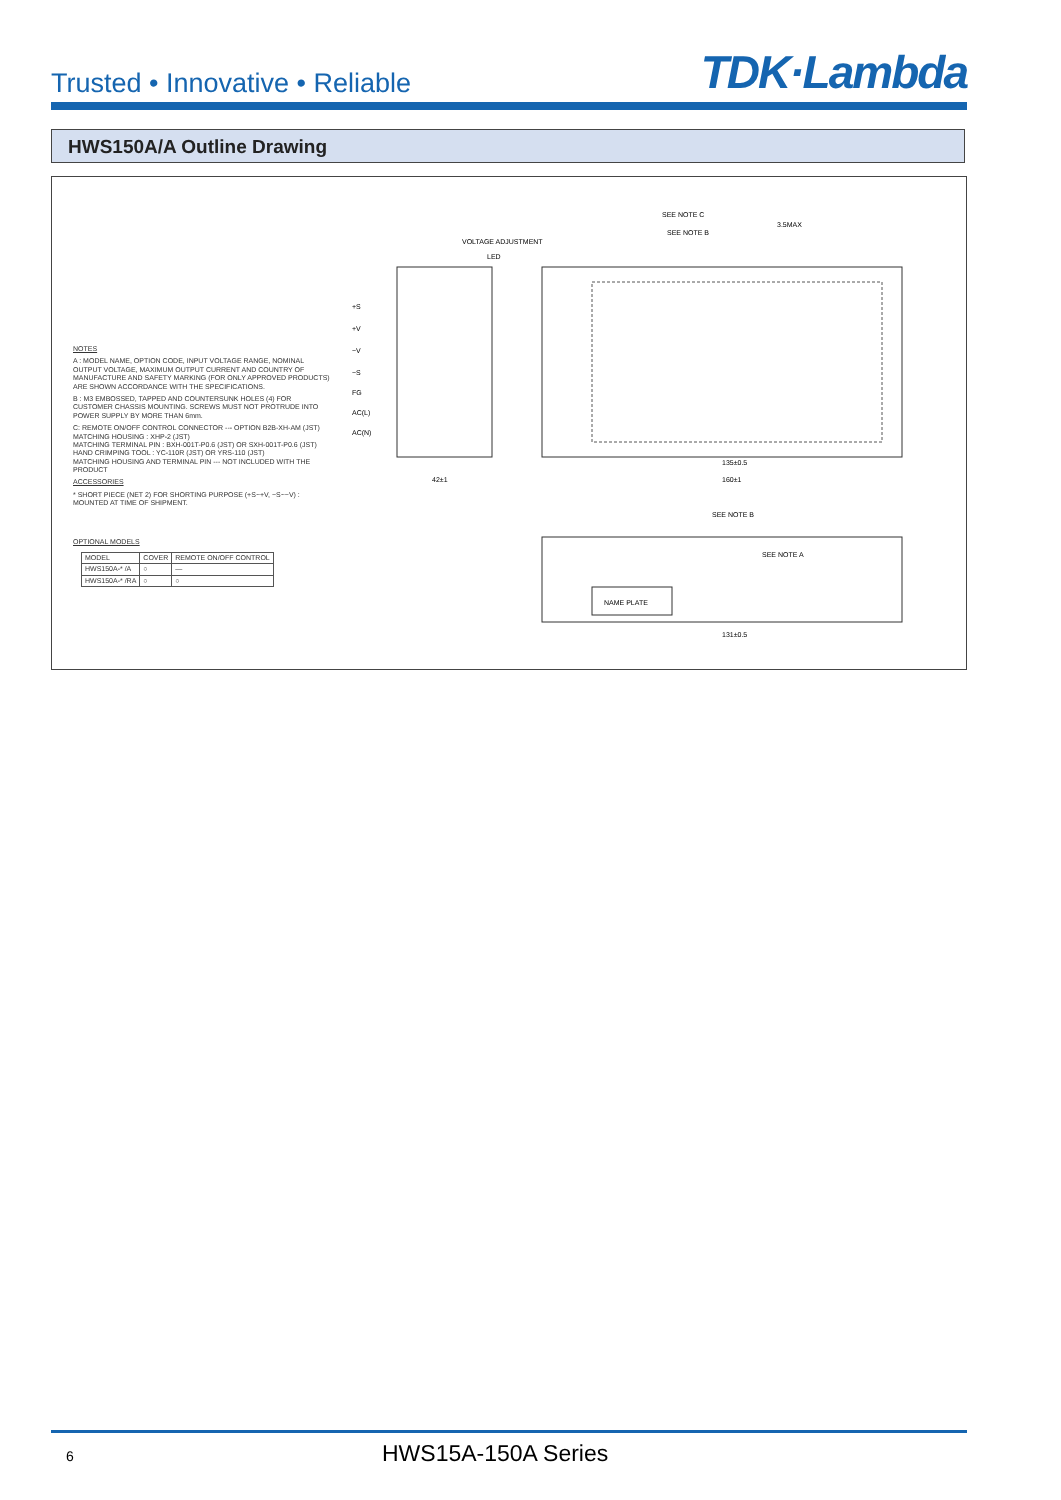Trusted • Innovative • Reliable
TDK·Lambda
HWS150A/A Outline Drawing
VOLTAGE ADJUSTMENT
LED
3.5MAX
SEE NOTE C
SEE NOTE B
NAME PLATE
SEE NOTE B
SEE NOTE A
42±1
160±1
135±0.5
131±0.5
+S
+V
−V
−S
FG
AC(L)
AC(N)
NOTES
A : MODEL NAME, OPTION CODE, INPUT VOLTAGE RANGE, NOMINAL OUTPUT VOLTAGE, MAXIMUM OUTPUT CURRENT AND COUNTRY OF MANUFACTURE AND SAFETY MARKING (FOR ONLY APPROVED PRODUCTS) ARE SHOWN ACCORDANCE WITH THE SPECIFICATIONS.
B : M3 EMBOSSED, TAPPED AND COUNTERSUNK HOLES (4) FOR CUSTOMER CHASSIS MOUNTING. SCREWS MUST NOT PROTRUDE INTO POWER SUPPLY BY MORE THAN 6mm.
C: REMOTE ON/OFF CONTROL CONNECTOR --- OPTION B2B-XH-AM (JST)
MATCHING HOUSING : XHP-2 (JST)
MATCHING TERMINAL PIN : BXH-001T-P0.6 (JST) OR SXH-001T-P0.6 (JST)
HAND CRIMPING TOOL : YC-110R (JST) OR YRS-110 (JST)
MATCHING HOUSING AND TERMINAL PIN --- NOT INCLUDED WITH THE PRODUCT
ACCESSORIES
* SHORT PIECE (NET 2) FOR SHORTING PURPOSE (+S~+V, −S~−V) : MOUNTED AT TIME OF SHIPMENT.
OPTIONAL MODELS
| MODEL | COVER | REMOTE ON/OFF CONTROL |
| HWS150A-* /A | ○ | — |
| HWS150A-* /RA | ○ | ○ |
6 HWS15A-150A Series